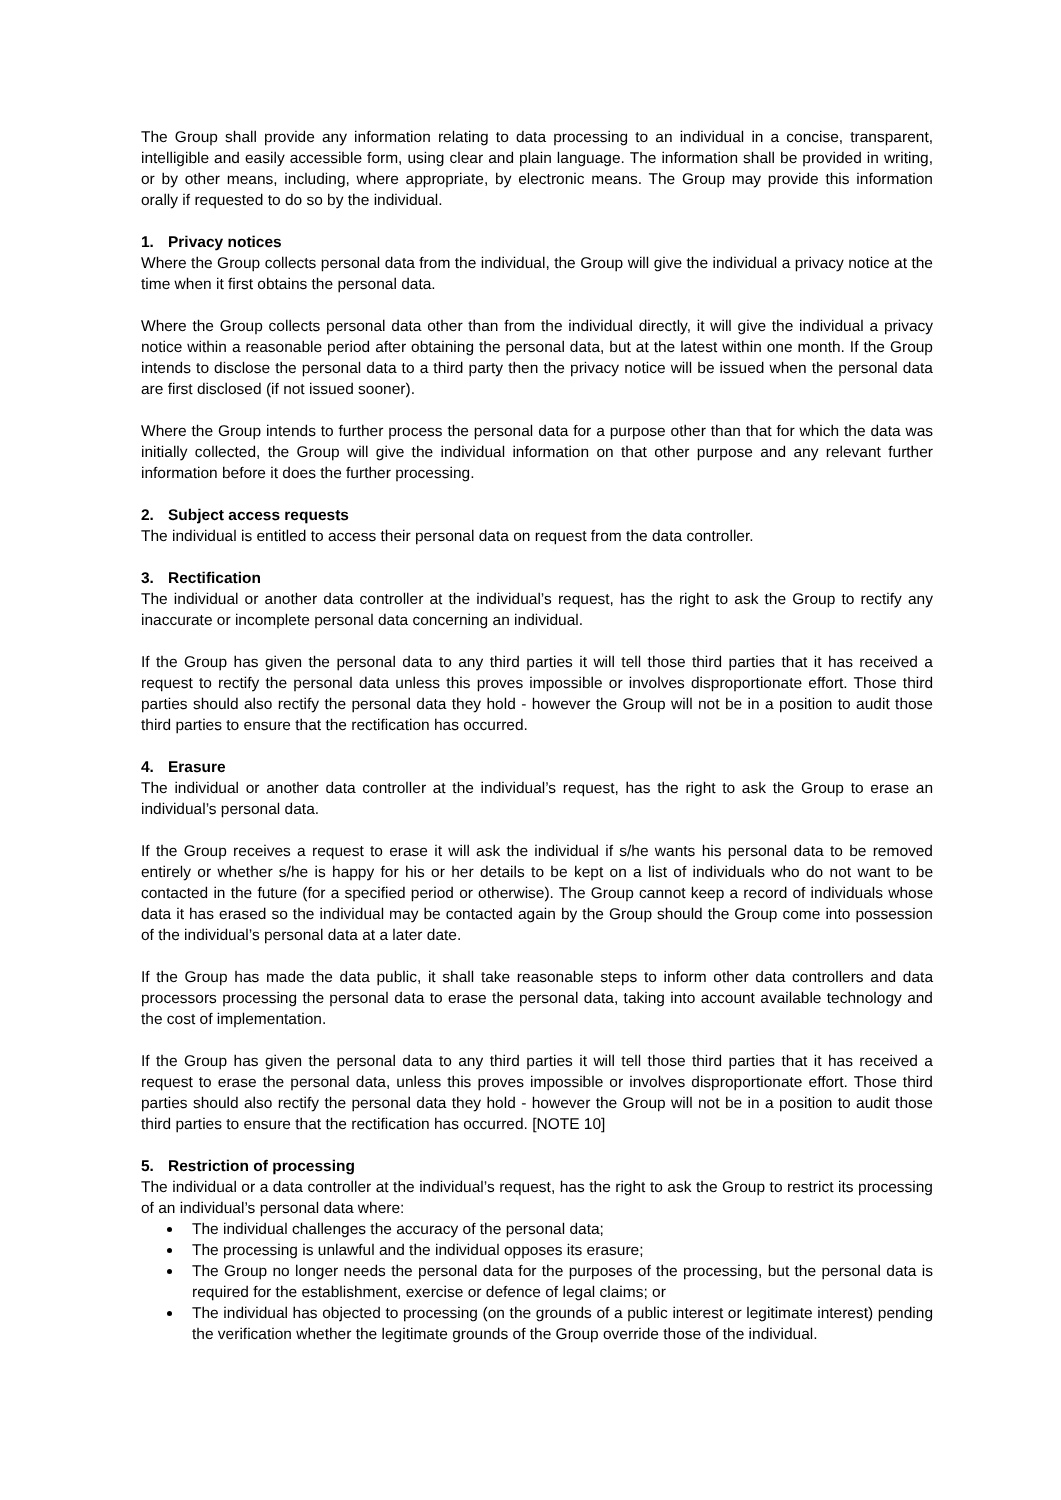The Group shall provide any information relating to data processing to an individual in a concise, transparent, intelligible and easily accessible form, using clear and plain language. The information shall be provided in writing, or by other means, including, where appropriate, by electronic means. The Group may provide this information orally if requested to do so by the individual.
1. Privacy notices
Where the Group collects personal data from the individual, the Group will give the individual a privacy notice at the time when it first obtains the personal data.
Where the Group collects personal data other than from the individual directly, it will give the individual a privacy notice within a reasonable period after obtaining the personal data, but at the latest within one month. If the Group intends to disclose the personal data to a third party then the privacy notice will be issued when the personal data are first disclosed (if not issued sooner).
Where the Group intends to further process the personal data for a purpose other than that for which the data was initially collected, the Group will give the individual information on that other purpose and any relevant further information before it does the further processing.
2. Subject access requests
The individual is entitled to access their personal data on request from the data controller.
3. Rectification
The individual or another data controller at the individual’s request, has the right to ask the Group to rectify any inaccurate or incomplete personal data concerning an individual.
If the Group has given the personal data to any third parties it will tell those third parties that it has received a request to rectify the personal data unless this proves impossible or involves disproportionate effort. Those third parties should also rectify the personal data they hold - however the Group will not be in a position to audit those third parties to ensure that the rectification has occurred.
4. Erasure
The individual or another data controller at the individual’s request, has the right to ask the Group to erase an individual’s personal data.
If the Group receives a request to erase it will ask the individual if s/he wants his personal data to be removed entirely or whether s/he is happy for his or her details to be kept on a list of individuals who do not want to be contacted in the future (for a specified period or otherwise). The Group cannot keep a record of individuals whose data it has erased so the individual may be contacted again by the Group should the Group come into possession of the individual’s personal data at a later date.
If the Group has made the data public, it shall take reasonable steps to inform other data controllers and data processors processing the personal data to erase the personal data, taking into account available technology and the cost of implementation.
If the Group has given the personal data to any third parties it will tell those third parties that it has received a request to erase the personal data, unless this proves impossible or involves disproportionate effort. Those third parties should also rectify the personal data they hold - however the Group will not be in a position to audit those third parties to ensure that the rectification has occurred. [NOTE 10]
5. Restriction of processing
The individual or a data controller at the individual’s request, has the right to ask the Group to restrict its processing of an individual’s personal data where:
The individual challenges the accuracy of the personal data;
The processing is unlawful and the individual opposes its erasure;
The Group no longer needs the personal data for the purposes of the processing, but the personal data is required for the establishment, exercise or defence of legal claims; or
The individual has objected to processing (on the grounds of a public interest or legitimate interest) pending the verification whether the legitimate grounds of the Group override those of the individual.